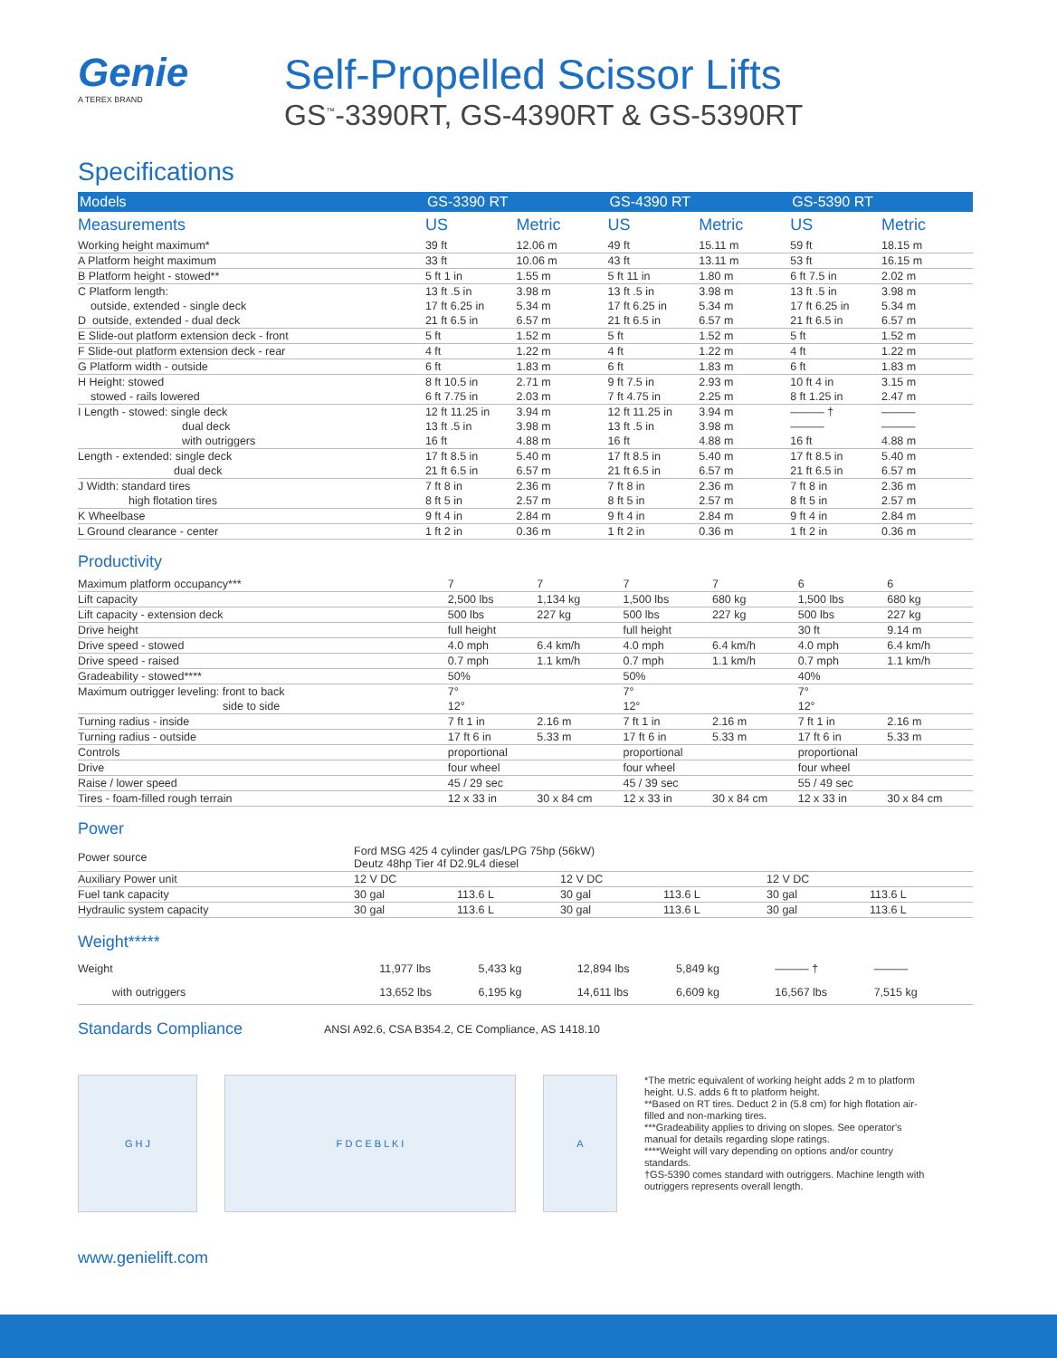Genie
A TEREX BRAND
Self-Propelled Scissor Lifts
GS<sup>™</sup>-3390RT, GS-4390RT & GS-5390RT
Specifications
| Models | GS-3390 RT | | GS-4390 RT | | GS-5390 RT | |
| --- | --- | --- | --- | --- | --- | --- |
| Measurements | US | Metric | US | Metric | US | Metric |
| Working height maximum* | 39 ft | 12.06 m | 49 ft | 15.11 m | 59 ft | 18.15 m |
| A Platform height maximum | 33 ft | 10.06 m | 43 ft | 13.11 m | 53 ft | 16.15 m |
| B Platform height - stowed** | 5 ft 1 in | 1.55 m | 5 ft 11 in | 1.80 m | 6 ft 7.5 in | 2.02 m |
| C Platform length: | 13 ft .5 in | 3.98 m | 13 ft .5 in | 3.98 m | 13 ft .5 in | 3.98 m |
| outside, extended - single deck | 17 ft 6.25 in | 5.34 m | 17 ft 6.25 in | 5.34 m | 17 ft 6.25 in | 5.34 m |
| D outside, extended - dual deck | 21 ft 6.5 in | 6.57 m | 21 ft 6.5 in | 6.57 m | 21 ft 6.5 in | 6.57 m |
| E Slide-out platform extension deck - front | 5 ft | 1.52 m | 5 ft | 1.52 m | 5 ft | 1.52 m |
| F Slide-out platform extension deck - rear | 4 ft | 1.22 m | 4 ft | 1.22 m | 4 ft | 1.22 m |
| G Platform width - outside | 6 ft | 1.83 m | 6 ft | 1.83 m | 6 ft | 1.83 m |
| H Height: stowed | 8 ft 10.5 in | 2.71 m | 9 ft 7.5 in | 2.93 m | 10 ft 4 in | 3.15 m |
| stowed - rails lowered | 6 ft 7.75 in | 2.03 m | 7 ft 4.75 in | 2.25 m | 8 ft 1.25 in | 2.47 m |
| I Length - stowed: single deck | 12 ft 11.25 in | 3.94 m | 12 ft 11.25 in | 3.94 m | ——— † | ——— |
| dual deck | 13 ft .5 in | 3.98 m | 13 ft .5 in | 3.98 m | ——— | ——— |
| with outriggers | 16 ft | 4.88 m | 16 ft | 4.88 m | 16 ft | 4.88 m |
| Length - extended: single deck | 17 ft 8.5 in | 5.40 m | 17 ft 8.5 in | 5.40 m | 17 ft 8.5 in | 5.40 m |
| dual deck | 21 ft 6.5 in | 6.57 m | 21 ft 6.5 in | 6.57 m | 21 ft 6.5 in | 6.57 m |
| J Width: standard tires | 7 ft 8 in | 2.36 m | 7 ft 8 in | 2.36 m | 7 ft 8 in | 2.36 m |
| high flotation tires | 8 ft 5 in | 2.57 m | 8 ft 5 in | 2.57 m | 8 ft 5 in | 2.57 m |
| K Wheelbase | 9 ft 4 in | 2.84 m | 9 ft 4 in | 2.84 m | 9 ft 4 in | 2.84 m |
| L Ground clearance - center | 1 ft 2 in | 0.36 m | 1 ft 2 in | 0.36 m | 1 ft 2 in | 0.36 m |
Productivity
| Maximum platform occupancy*** | 7 | 7 | 7 | 7 | 6 | 6 |
| Lift capacity | 2,500 lbs | 1,134 kg | 1,500 lbs | 680 kg | 1,500 lbs | 680 kg |
| Lift capacity - extension deck | 500 lbs | 227 kg | 500 lbs | 227 kg | 500 lbs | 227 kg |
| Drive height | full height | | full height | | 30 ft | 9.14 m |
| Drive speed - stowed | 4.0 mph | 6.4 km/h | 4.0 mph | 6.4 km/h | 4.0 mph | 6.4 km/h |
| Drive speed - raised | 0.7 mph | 1.1 km/h | 0.7 mph | 1.1 km/h | 0.7 mph | 1.1 km/h |
| Gradeability - stowed**** | 50% | | 50% | | 40% | |
| Maximum outrigger leveling: front to back | 7° | | 7° | | 7° | |
| side to side | 12° | | 12° | | 12° | |
| Turning radius - inside | 7 ft 1 in | 2.16 m | 7 ft 1 in | 2.16 m | 7 ft 1 in | 2.16 m |
| Turning radius - outside | 17 ft 6 in | 5.33 m | 17 ft 6 in | 5.33 m | 17 ft 6 in | 5.33 m |
| Controls | proportional | | proportional | | proportional | |
| Drive | four wheel | | four wheel | | four wheel | |
| Raise / lower speed | 45 / 29 sec | | 45 / 39 sec | | 55 / 49 sec | |
| Tires - foam-filled rough terrain | 12 x 33 in | 30 x 84 cm | 12 x 33 in | 30 x 84 cm | 12 x 33 in | 30 x 84 cm |
Power
| Power source | Ford MSG 425 4 cylinder gas/LPG 75hp (56kW) Deutz 48hp Tier 4f D2.9L4 diesel | | | | | |
| Auxiliary Power unit | 12 V DC | | 12 V DC | | 12 V DC | |
| Fuel tank capacity | 30 gal | 113.6 L | 30 gal | 113.6 L | 30 gal | 113.6 L |
| Hydraulic system capacity | 30 gal | 113.6 L | 30 gal | 113.6 L | 30 gal | 113.6 L |
Weight*****
| Weight | 11,977 lbs | 5,433 kg | 12,894 lbs | 5,849 kg | ——— † | ——— |
| with outriggers | 13,652 lbs | 6,195 kg | 14,611 lbs | 6,609 kg | 16,567 lbs | 7,515 kg |
Standards Compliance
ANSI A92.6, CSA B354.2, CE Compliance, AS 1418.10
G H J F D C E B L K I A
*The metric equivalent of working height adds 2 m to platform height. U.S. adds 6 ft to platform height.
**Based on RT tires. Deduct 2 in (5.8 cm) for high flotation air-filled and non-marking tires.
***Gradeability applies to driving on slopes. See operator's manual for details regarding slope ratings.
****Weight will vary depending on options and/or country standards.
†GS-5390 comes standard with outriggers. Machine length with outriggers represents overall length.
www.genielift.com